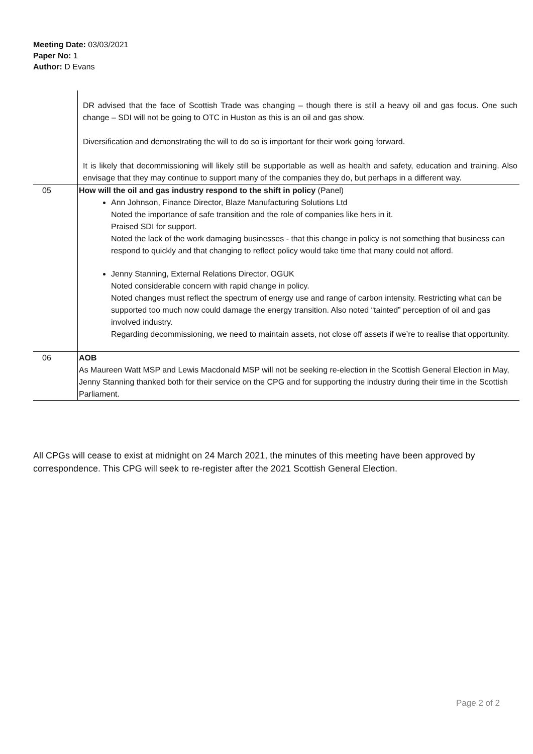Meeting Date: 03/03/2021
Paper No: 1
Author: D Evans
| | DR advised that the face of Scottish Trade was changing – though there is still a heavy oil and gas focus. One such change – SDI will not be going to OTC in Huston as this is an oil and gas show. Diversification and demonstrating the will to do so is important for their work going forward. It is likely that decommissioning will likely still be supportable as well as health and safety, education and training. Also envisage that they may continue to support many of the companies they do, but perhaps in a different way. |
| 05 | How will the oil and gas industry respond to the shift in policy (Panel) Ann Johnson, Finance Director, Blaze Manufacturing Solutions Ltd Noted the importance of safe transition and the role of companies like hers in it. Praised SDI for support. Noted the lack of the work damaging businesses - that this change in policy is not something that business can respond to quickly and that changing to reflect policy would take time that many could not afford. Jenny Stanning, External Relations Director, OGUK Noted considerable concern with rapid change in policy. Noted changes must reflect the spectrum of energy use and range of carbon intensity. Restricting what can be supported too much now could damage the energy transition. Also noted “tainted” perception of oil and gas involved industry. Regarding decommissioning, we need to maintain assets, not close off assets if we’re to realise that opportunity. |
| 06 | AOB As Maureen Watt MSP and Lewis Macdonald MSP will not be seeking re-election in the Scottish General Election in May, Jenny Stanning thanked both for their service on the CPG and for supporting the industry during their time in the Scottish Parliament. |
All CPGs will cease to exist at midnight on 24 March 2021, the minutes of this meeting have been approved by correspondence. This CPG will seek to re-register after the 2021 Scottish General Election.
Page 2 of 2